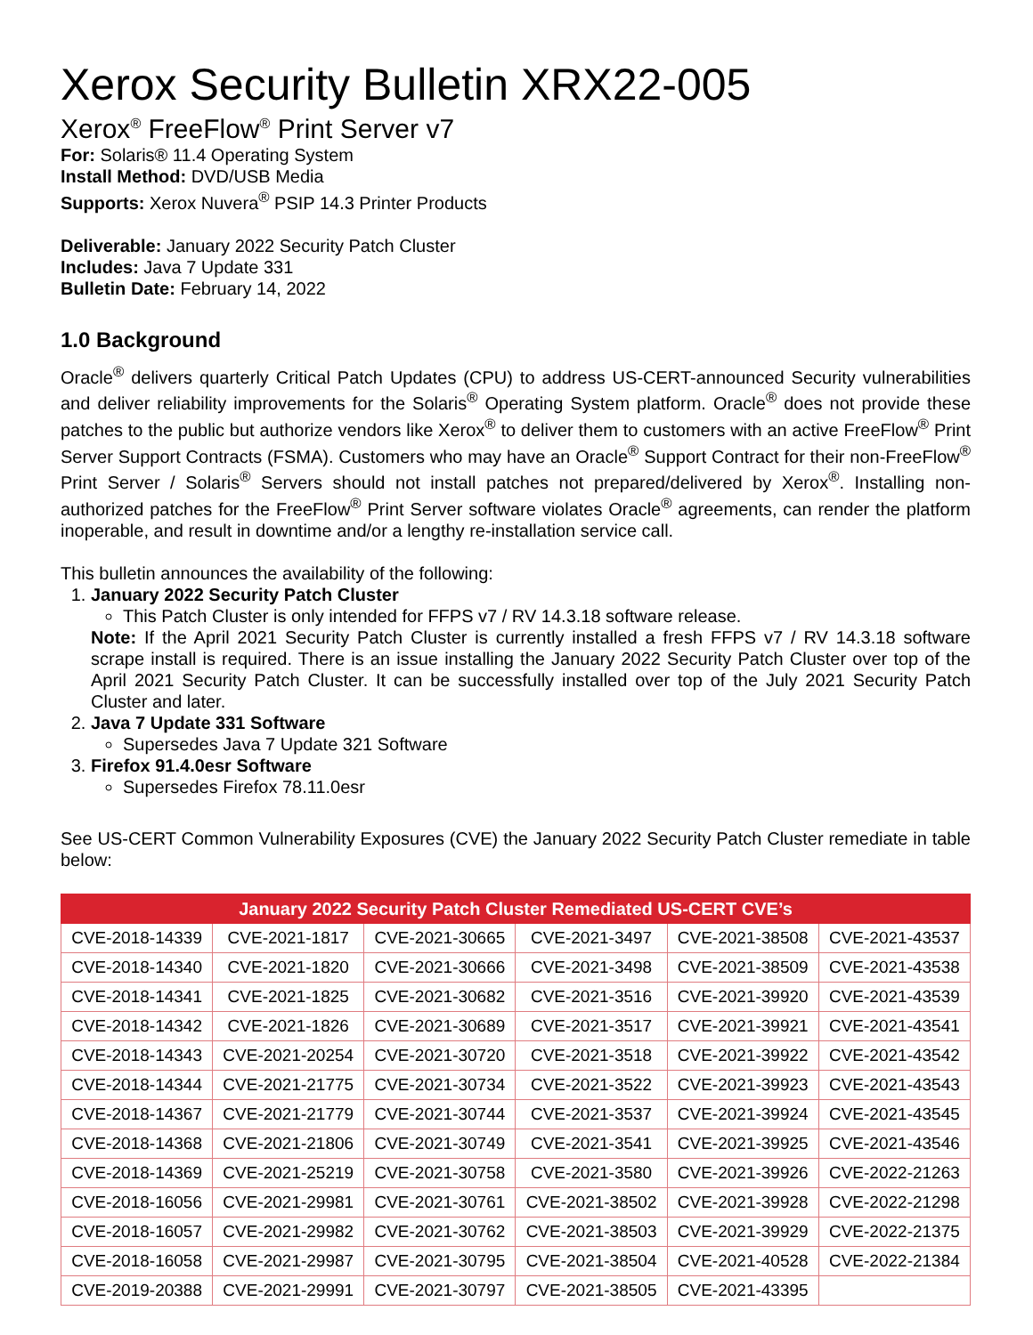Xerox Security Bulletin XRX22-005
Xerox<sup>®</sup> FreeFlow<sup>®</sup> Print Server v7
For: Solaris® 11.4 Operating System
Install Method: DVD/USB Media
Supports: Xerox Nuvera<sup>®</sup> PSIP 14.3 Printer Products
Deliverable: January 2022 Security Patch Cluster
Includes: Java 7 Update 331
Bulletin Date: February 14, 2022
1.0 Background
Oracle<sup>®</sup> delivers quarterly Critical Patch Updates (CPU) to address US-CERT-announced Security vulnerabilities and deliver reliability improvements for the Solaris<sup>®</sup> Operating System platform. Oracle<sup>®</sup> does not provide these patches to the public but authorize vendors like Xerox<sup>®</sup> to deliver them to customers with an active FreeFlow<sup>®</sup> Print Server Support Contracts (FSMA). Customers who may have an Oracle<sup>®</sup> Support Contract for their non-FreeFlow<sup>®</sup> Print Server / Solaris<sup>®</sup> Servers should not install patches not prepared/delivered by Xerox<sup>®</sup>. Installing non-authorized patches for the FreeFlow<sup>®</sup> Print Server software violates Oracle<sup>®</sup> agreements, can render the platform inoperable, and result in downtime and/or a lengthy re-installation service call.
This bulletin announces the availability of the following:
1. January 2022 Security Patch Cluster
This Patch Cluster is only intended for FFPS v7 / RV 14.3.18 software release.
Note: If the April 2021 Security Patch Cluster is currently installed a fresh FFPS v7 / RV 14.3.18 software scrape install is required. There is an issue installing the January 2022 Security Patch Cluster over top of the April 2021 Security Patch Cluster. It can be successfully installed over top of the July 2021 Security Patch Cluster and later.
2. Java 7 Update 331 Software
Supersedes Java 7 Update 321 Software
3. Firefox 91.4.0esr Software
Supersedes Firefox 78.11.0esr
See US-CERT Common Vulnerability Exposures (CVE) the January 2022 Security Patch Cluster remediate in table below:
| January 2022 Security Patch Cluster Remediated US-CERT CVE’s | | | | | |
| --- | --- | --- | --- | --- | --- |
| CVE-2018-14339 | CVE-2021-1817 | CVE-2021-30665 | CVE-2021-3497 | CVE-2021-38508 | CVE-2021-43537 |
| CVE-2018-14340 | CVE-2021-1820 | CVE-2021-30666 | CVE-2021-3498 | CVE-2021-38509 | CVE-2021-43538 |
| CVE-2018-14341 | CVE-2021-1825 | CVE-2021-30682 | CVE-2021-3516 | CVE-2021-39920 | CVE-2021-43539 |
| CVE-2018-14342 | CVE-2021-1826 | CVE-2021-30689 | CVE-2021-3517 | CVE-2021-39921 | CVE-2021-43541 |
| CVE-2018-14343 | CVE-2021-20254 | CVE-2021-30720 | CVE-2021-3518 | CVE-2021-39922 | CVE-2021-43542 |
| CVE-2018-14344 | CVE-2021-21775 | CVE-2021-30734 | CVE-2021-3522 | CVE-2021-39923 | CVE-2021-43543 |
| CVE-2018-14367 | CVE-2021-21779 | CVE-2021-30744 | CVE-2021-3537 | CVE-2021-39924 | CVE-2021-43545 |
| CVE-2018-14368 | CVE-2021-21806 | CVE-2021-30749 | CVE-2021-3541 | CVE-2021-39925 | CVE-2021-43546 |
| CVE-2018-14369 | CVE-2021-25219 | CVE-2021-30758 | CVE-2021-3580 | CVE-2021-39926 | CVE-2022-21263 |
| CVE-2018-16056 | CVE-2021-29981 | CVE-2021-30761 | CVE-2021-38502 | CVE-2021-39928 | CVE-2022-21298 |
| CVE-2018-16057 | CVE-2021-29982 | CVE-2021-30762 | CVE-2021-38503 | CVE-2021-39929 | CVE-2022-21375 |
| CVE-2018-16058 | CVE-2021-29987 | CVE-2021-30795 | CVE-2021-38504 | CVE-2021-40528 | CVE-2022-21384 |
| CVE-2019-20388 | CVE-2021-29991 | CVE-2021-30797 | CVE-2021-38505 | CVE-2021-43395 | |